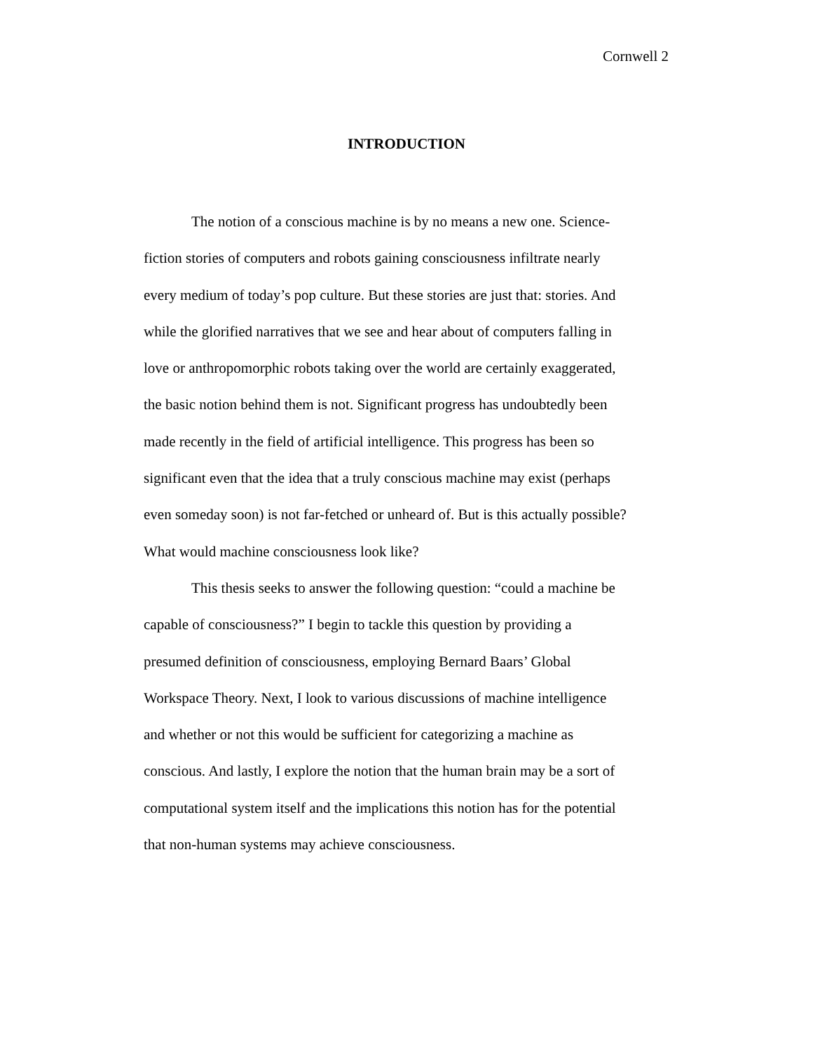Cornwell 2
INTRODUCTION
The notion of a conscious machine is by no means a new one. Science-fiction stories of computers and robots gaining consciousness infiltrate nearly every medium of today’s pop culture. But these stories are just that: stories. And while the glorified narratives that we see and hear about of computers falling in love or anthropomorphic robots taking over the world are certainly exaggerated, the basic notion behind them is not. Significant progress has undoubtedly been made recently in the field of artificial intelligence. This progress has been so significant even that the idea that a truly conscious machine may exist (perhaps even someday soon) is not far-fetched or unheard of. But is this actually possible? What would machine consciousness look like?
This thesis seeks to answer the following question: “could a machine be capable of consciousness?” I begin to tackle this question by providing a presumed definition of consciousness, employing Bernard Baars’ Global Workspace Theory. Next, I look to various discussions of machine intelligence and whether or not this would be sufficient for categorizing a machine as conscious. And lastly, I explore the notion that the human brain may be a sort of computational system itself and the implications this notion has for the potential that non-human systems may achieve consciousness.